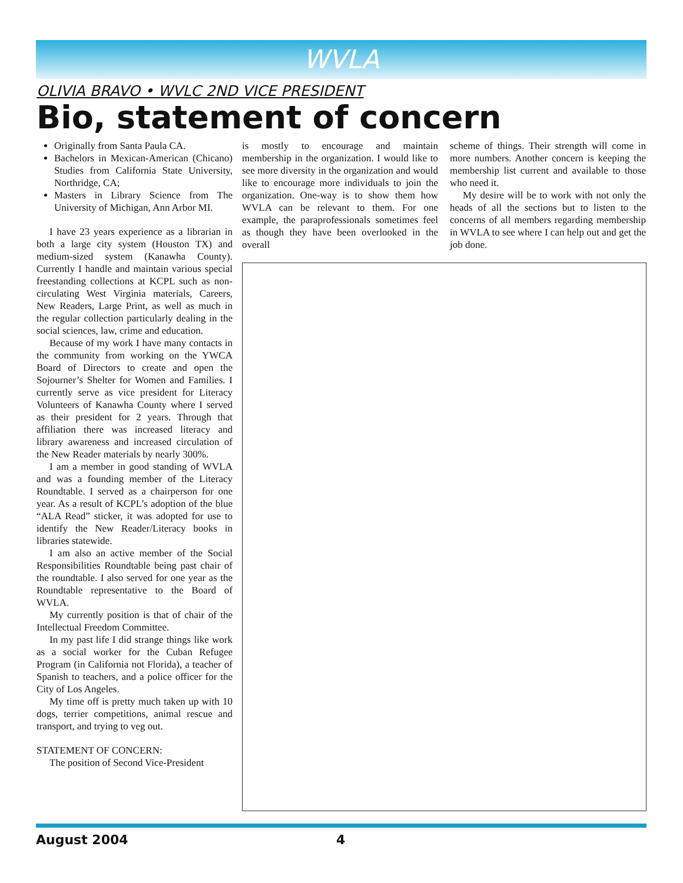WVLA
OLIVIA BRAVO • WVLC 2ND VICE PRESIDENT
Bio, statement of concern
Originally from Santa Paula CA.
Bachelors in Mexican-American (Chicano) Studies from California State University, Northridge, CA;
Masters in Library Science from The University of Michigan, Ann Arbor MI.
I have 23 years experience as a librarian in both a large city system (Houston TX) and medium-sized system (Kanawha County). Currently I handle and maintain various special freestanding collections at KCPL such as non-circulating West Virginia materials, Careers, New Readers, Large Print, as well as much in the regular collection particularly dealing in the social sciences, law, crime and education.
Because of my work I have many contacts in the community from working on the YWCA Board of Directors to create and open the Sojourner’s Shelter for Women and Families. I currently serve as vice president for Literacy Volunteers of Kanawha County where I served as their president for 2 years. Through that affiliation there was increased literacy and library awareness and increased circulation of the New Reader materials by nearly 300%.
I am a member in good standing of WVLA and was a founding member of the Literacy Roundtable. I served as a chairperson for one year. As a result of KCPL’s adoption of the blue “ALA Read” sticker, it was adopted for use to identify the New Reader/Literacy books in libraries statewide.
I am also an active member of the Social Responsibilities Roundtable being past chair of the roundtable. I also served for one year as the Roundtable representative to the Board of WVLA.
My currently position is that of chair of the Intellectual Freedom Committee.
In my past life I did strange things like work as a social worker for the Cuban Refugee Program (in California not Florida), a teacher of Spanish to teachers, and a police officer for the City of Los Angeles.
My time off is pretty much taken up with 10 dogs, terrier competitions, animal rescue and transport, and trying to veg out.
STATEMENT OF CONCERN:
The position of Second Vice-President
is mostly to encourage and maintain membership in the organization. I would like to see more diversity in the organization and would like to encourage more individuals to join the organization. One-way is to show them how WVLA can be relevant to them. For one example, the paraprofessionals sometimes feel as though they have been overlooked in the overall
scheme of things. Their strength will come in more numbers. Another concern is keeping the membership list current and available to those who need it.
My desire will be to work with not only the heads of all the sections but to listen to the concerns of all members regarding membership in WVLA to see where I can help out and get the job done.
August 2004 4